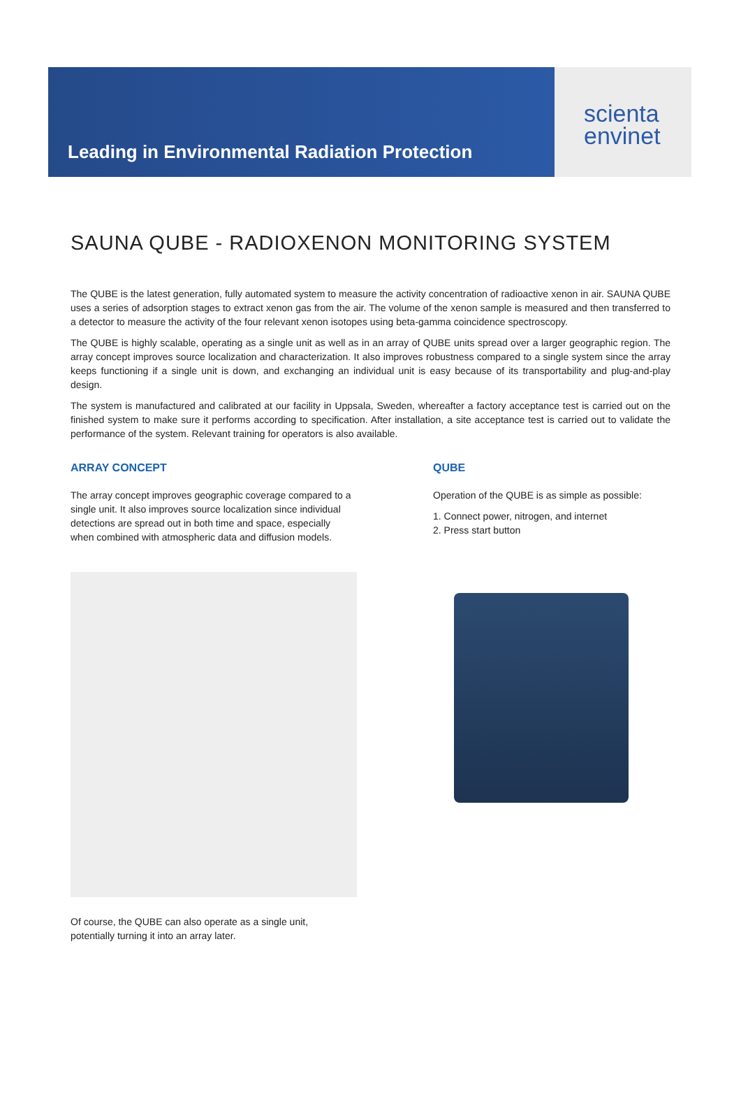Leading in Environmental Radiation Protection
scienta
envinet
SAUNA QUBE - RADIOXENON MONITORING SYSTEM
The QUBE is the latest generation, fully automated system to measure the activity concentration of radioactive xenon in air. SAUNA QUBE uses a series of adsorption stages to extract xenon gas from the air. The volume of the xenon sample is measured and then transferred to a detector to measure the activity of the four relevant xenon isotopes using beta-gamma coincidence spectroscopy.
The QUBE is highly scalable, operating as a single unit as well as in an array of QUBE units spread over a larger geographic region. The array concept improves source localization and characterization. It also improves robustness compared to a single system since the array keeps functioning if a single unit is down, and exchanging an individual unit is easy because of its transportability and plug-and-play design.
The system is manufactured and calibrated at our facility in Uppsala, Sweden, whereafter a factory acceptance test is carried out on the finished system to make sure it performs according to specification. After installation, a site acceptance test is carried out to validate the performance of the system. Relevant training for operators is also available.
ARRAY CONCEPT
The array concept improves geographic coverage compared to a single unit. It also improves source localization since individual detections are spread out in both time and space, especially when combined with atmospheric data and diffusion models.
QUBE
Operation of the QUBE is as simple as possible:
1. Connect power, nitrogen, and internet
2. Press start button
Of course, the QUBE can also operate as a single unit,
potentially turning it into an array later.